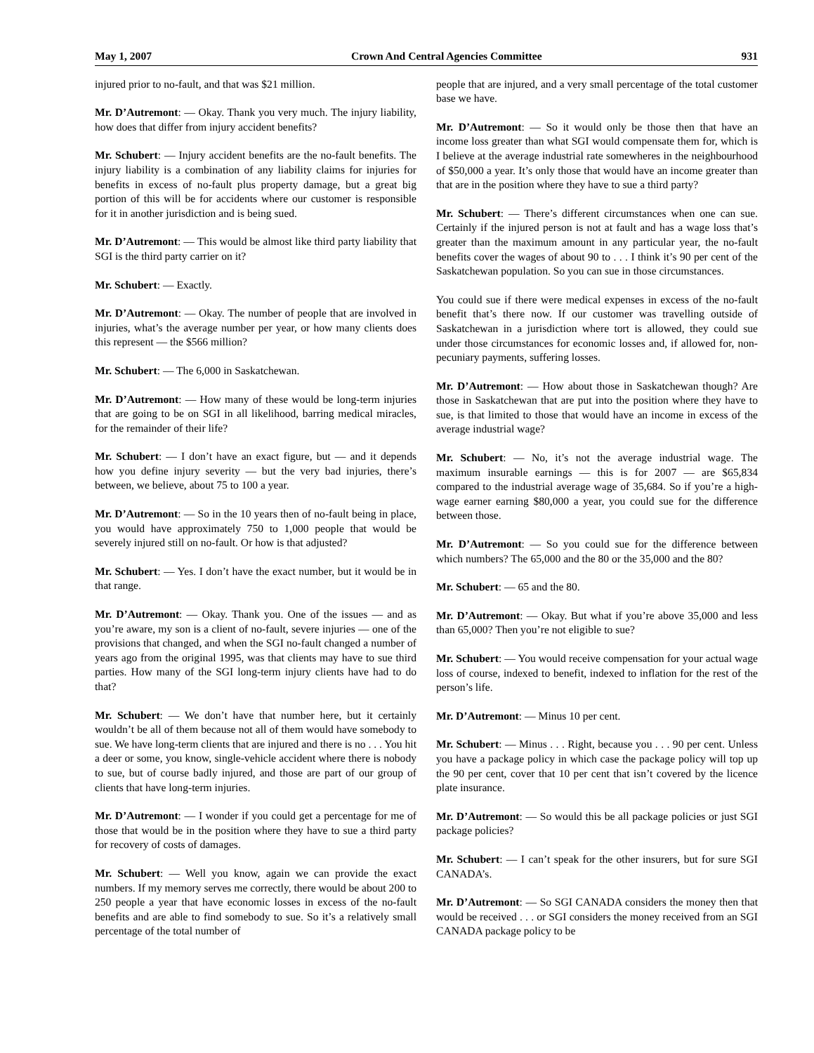May 1, 2007 Crown And Central Agencies Committee 931
injured prior to no-fault, and that was $21 million.
Mr. D’Autremont: — Okay. Thank you very much. The injury liability, how does that differ from injury accident benefits?
Mr. Schubert: — Injury accident benefits are the no-fault benefits. The injury liability is a combination of any liability claims for injuries for benefits in excess of no-fault plus property damage, but a great big portion of this will be for accidents where our customer is responsible for it in another jurisdiction and is being sued.
Mr. D’Autremont: — This would be almost like third party liability that SGI is the third party carrier on it?
Mr. Schubert: — Exactly.
Mr. D’Autremont: — Okay. The number of people that are involved in injuries, what’s the average number per year, or how many clients does this represent — the $566 million?
Mr. Schubert: — The 6,000 in Saskatchewan.
Mr. D’Autremont: — How many of these would be long-term injuries that are going to be on SGI in all likelihood, barring medical miracles, for the remainder of their life?
Mr. Schubert: — I don’t have an exact figure, but — and it depends how you define injury severity — but the very bad injuries, there’s between, we believe, about 75 to 100 a year.
Mr. D’Autremont: — So in the 10 years then of no-fault being in place, you would have approximately 750 to 1,000 people that would be severely injured still on no-fault. Or how is that adjusted?
Mr. Schubert: — Yes. I don’t have the exact number, but it would be in that range.
Mr. D’Autremont: — Okay. Thank you. One of the issues — and as you’re aware, my son is a client of no-fault, severe injuries — one of the provisions that changed, and when the SGI no-fault changed a number of years ago from the original 1995, was that clients may have to sue third parties. How many of the SGI long-term injury clients have had to do that?
Mr. Schubert: — We don’t have that number here, but it certainly wouldn’t be all of them because not all of them would have somebody to sue. We have long-term clients that are injured and there is no . . . You hit a deer or some, you know, single-vehicle accident where there is nobody to sue, but of course badly injured, and those are part of our group of clients that have long-term injuries.
Mr. D’Autremont: — I wonder if you could get a percentage for me of those that would be in the position where they have to sue a third party for recovery of costs of damages.
Mr. Schubert: — Well you know, again we can provide the exact numbers. If my memory serves me correctly, there would be about 200 to 250 people a year that have economic losses in excess of the no-fault benefits and are able to find somebody to sue. So it’s a relatively small percentage of the total number of
people that are injured, and a very small percentage of the total customer base we have.
Mr. D’Autremont: — So it would only be those then that have an income loss greater than what SGI would compensate them for, which is I believe at the average industrial rate somewheres in the neighbourhood of $50,000 a year. It’s only those that would have an income greater than that are in the position where they have to sue a third party?
Mr. Schubert: — There’s different circumstances when one can sue. Certainly if the injured person is not at fault and has a wage loss that’s greater than the maximum amount in any particular year, the no-fault benefits cover the wages of about 90 to . . . I think it’s 90 per cent of the Saskatchewan population. So you can sue in those circumstances.
You could sue if there were medical expenses in excess of the no-fault benefit that’s there now. If our customer was travelling outside of Saskatchewan in a jurisdiction where tort is allowed, they could sue under those circumstances for economic losses and, if allowed for, non-pecuniary payments, suffering losses.
Mr. D’Autremont: — How about those in Saskatchewan though? Are those in Saskatchewan that are put into the position where they have to sue, is that limited to those that would have an income in excess of the average industrial wage?
Mr. Schubert: — No, it’s not the average industrial wage. The maximum insurable earnings — this is for 2007 — are $65,834 compared to the industrial average wage of 35,684. So if you’re a high-wage earner earning $80,000 a year, you could sue for the difference between those.
Mr. D’Autremont: — So you could sue for the difference between which numbers? The 65,000 and the 80 or the 35,000 and the 80?
Mr. Schubert: — 65 and the 80.
Mr. D’Autremont: — Okay. But what if you’re above 35,000 and less than 65,000? Then you’re not eligible to sue?
Mr. Schubert: — You would receive compensation for your actual wage loss of course, indexed to benefit, indexed to inflation for the rest of the person’s life.
Mr. D’Autremont: — Minus 10 per cent.
Mr. Schubert: — Minus . . . Right, because you . . . 90 per cent. Unless you have a package policy in which case the package policy will top up the 90 per cent, cover that 10 per cent that isn’t covered by the licence plate insurance.
Mr. D’Autremont: — So would this be all package policies or just SGI package policies?
Mr. Schubert: — I can’t speak for the other insurers, but for sure SGI CANADA’s.
Mr. D’Autremont: — So SGI CANADA considers the money then that would be received . . . or SGI considers the money received from an SGI CANADA package policy to be